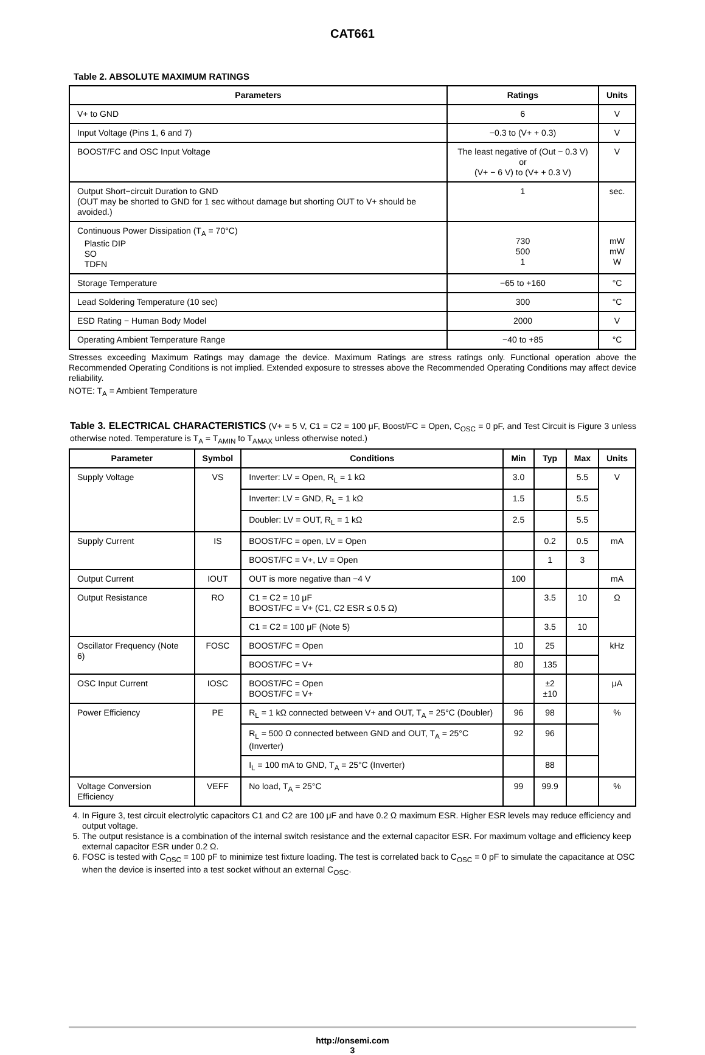CAT661
Table 2. ABSOLUTE MAXIMUM RATINGS
| Parameters | Ratings | Units |
| --- | --- | --- |
| V+ to GND | 6 | V |
| Input Voltage (Pins 1, 6 and 7) | −0.3 to (V+ + 0.3) | V |
| BOOST/FC and OSC Input Voltage | The least negative of (Out − 0.3 V) or (V+ − 6 V) to (V+ + 0.3 V) | V |
| Output Short−circuit Duration to GND (OUT may be shorted to GND for 1 sec without damage but shorting OUT to V+ should be avoided.) | 1 | sec. |
| Continuous Power Dissipation (T<sub>A</sub> = 70°C) Plastic DIP SO TDFN | 730 500 1 | mW mW W |
| Storage Temperature | −65 to +160 | °C |
| Lead Soldering Temperature (10 sec) | 300 | °C |
| ESD Rating − Human Body Model | 2000 | V |
| Operating Ambient Temperature Range | −40 to +85 | °C |
Stresses exceeding Maximum Ratings may damage the device. Maximum Ratings are stress ratings only. Functional operation above the Recommended Operating Conditions is not implied. Extended exposure to stresses above the Recommended Operating Conditions may affect device reliability.
NOTE: T<sub>A</sub> = Ambient Temperature
Table 3. ELECTRICAL CHARACTERISTICS (V+ = 5 V, C1 = C2 = 100 μF, Boost/FC = Open, C<sub>OSC</sub> = 0 pF, and Test Circuit is Figure 3 unless otherwise noted. Temperature is T<sub>A</sub> = T<sub>AMIN</sub> to T<sub>AMAX</sub> unless otherwise noted.)
| Parameter | Symbol | Conditions | Min | Typ | Max | Units |
| --- | --- | --- | --- | --- | --- | --- |
| Supply Voltage | VS | Inverter: LV = Open, R<sub>L</sub> = 1 kΩ | 3.0 | | 5.5 | V |
| | | Inverter: LV = GND, R<sub>L</sub> = 1 kΩ | 1.5 | | 5.5 | |
| | | Doubler: LV = OUT, R<sub>L</sub> = 1 kΩ | 2.5 | | 5.5 | |
| Supply Current | IS | BOOST/FC = open, LV = Open | | 0.2 | 0.5 | mA |
| | | BOOST/FC = V+, LV = Open | | 1 | 3 | |
| Output Current | IOUT | OUT is more negative than −4 V | 100 | | | mA |
| Output Resistance | RO | C1 = C2 = 10 μF BOOST/FC = V+ (C1, C2 ESR ≤ 0.5 Ω) | | 3.5 | 10 | Ω |
| | | C1 = C2 = 100 μF (Note 5) | | 3.5 | 10 | |
| Oscillator Frequency (Note 6) | FOSC | BOOST/FC = Open | 10 | 25 | | kHz |
| | | BOOST/FC = V+ | 80 | 135 | | |
| OSC Input Current | IOSC | BOOST/FC = Open BOOST/FC = V+ | | ±2 ±10 | | μA |
| Power Efficiency | PE | R<sub>L</sub> = 1 kΩ connected between V+ and OUT, T<sub>A</sub> = 25°C (Doubler) | 96 | 98 | | % |
| | | R<sub>L</sub> = 500 Ω connected between GND and OUT, T<sub>A</sub> = 25°C (Inverter) | 92 | 96 | | |
| | | I<sub>L</sub> = 100 mA to GND, T<sub>A</sub> = 25°C (Inverter) | | 88 | | |
| Voltage Conversion Efficiency | VEFF | No load, T<sub>A</sub> = 25°C | 99 | 99.9 | | % |
4. In Figure 3, test circuit electrolytic capacitors C1 and C2 are 100 μF and have 0.2 Ω maximum ESR. Higher ESR levels may reduce efficiency and output voltage.
5. The output resistance is a combination of the internal switch resistance and the external capacitor ESR. For maximum voltage and efficiency keep external capacitor ESR under 0.2 Ω.
6. FOSC is tested with C<sub>OSC</sub> = 100 pF to minimize test fixture loading. The test is correlated back to C<sub>OSC</sub> = 0 pF to simulate the capacitance at OSC when the device is inserted into a test socket without an external C<sub>OSC</sub>.
http://onsemi.com
3